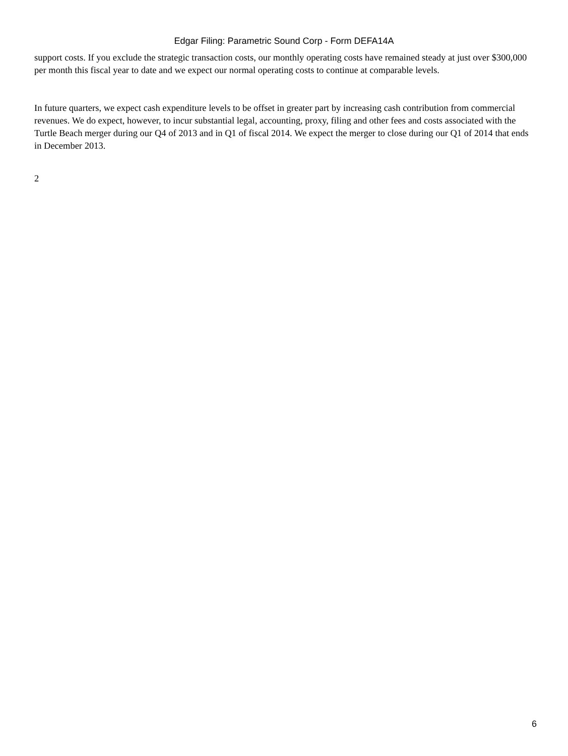Edgar Filing: Parametric Sound Corp - Form DEFA14A
support costs. If you exclude the strategic transaction costs, our monthly operating costs have remained steady at just over $300,000 per month this fiscal year to date and we expect our normal operating costs to continue at comparable levels.
In future quarters, we expect cash expenditure levels to be offset in greater part by increasing cash contribution from commercial revenues. We do expect, however, to incur substantial legal, accounting, proxy, filing and other fees and costs associated with the Turtle Beach merger during our Q4 of 2013 and in Q1 of fiscal 2014. We expect the merger to close during our Q1 of 2014 that ends in December 2013.
2
6